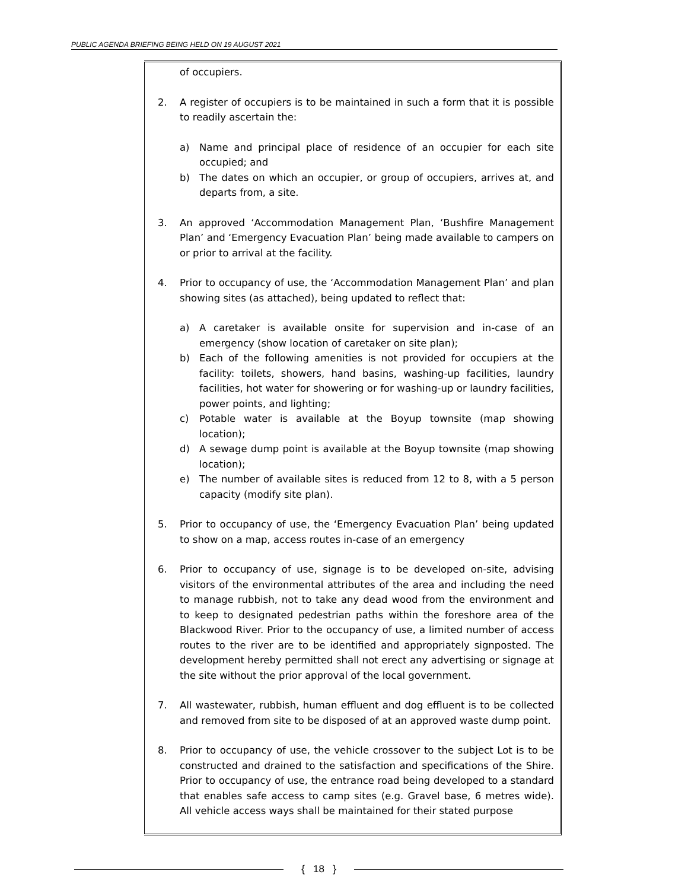PUBLIC AGENDA BRIEFING BEING HELD ON 19 AUGUST 2021
of occupiers.
2. A register of occupiers is to be maintained in such a form that it is possible to readily ascertain the:
a) Name and principal place of residence of an occupier for each site occupied; and
b) The dates on which an occupier, or group of occupiers, arrives at, and departs from, a site.
3. An approved ‘Accommodation Management Plan, ‘Bushfire Management Plan’ and ‘Emergency Evacuation Plan’ being made available to campers on or prior to arrival at the facility.
4. Prior to occupancy of use, the ‘Accommodation Management Plan’ and plan showing sites (as attached), being updated to reflect that:
a) A caretaker is available onsite for supervision and in-case of an emergency (show location of caretaker on site plan);
b) Each of the following amenities is not provided for occupiers at the facility: toilets, showers, hand basins, washing-up facilities, laundry facilities, hot water for showering or for washing-up or laundry facilities, power points, and lighting;
c) Potable water is available at the Boyup townsite (map showing location);
d) A sewage dump point is available at the Boyup townsite (map showing location);
e) The number of available sites is reduced from 12 to 8, with a 5 person capacity (modify site plan).
5. Prior to occupancy of use, the ‘Emergency Evacuation Plan’ being updated to show on a map, access routes in-case of an emergency
6. Prior to occupancy of use, signage is to be developed on-site, advising visitors of the environmental attributes of the area and including the need to manage rubbish, not to take any dead wood from the environment and to keep to designated pedestrian paths within the foreshore area of the Blackwood River. Prior to the occupancy of use, a limited number of access routes to the river are to be identified and appropriately signposted. The development hereby permitted shall not erect any advertising or signage at the site without the prior approval of the local government.
7. All wastewater, rubbish, human effluent and dog effluent is to be collected and removed from site to be disposed of at an approved waste dump point.
8. Prior to occupancy of use, the vehicle crossover to the subject Lot is to be constructed and drained to the satisfaction and specifications of the Shire. Prior to occupancy of use, the entrance road being developed to a standard that enables safe access to camp sites (e.g. Gravel base, 6 metres wide). All vehicle access ways shall be maintained for their stated purpose
{ 18 }